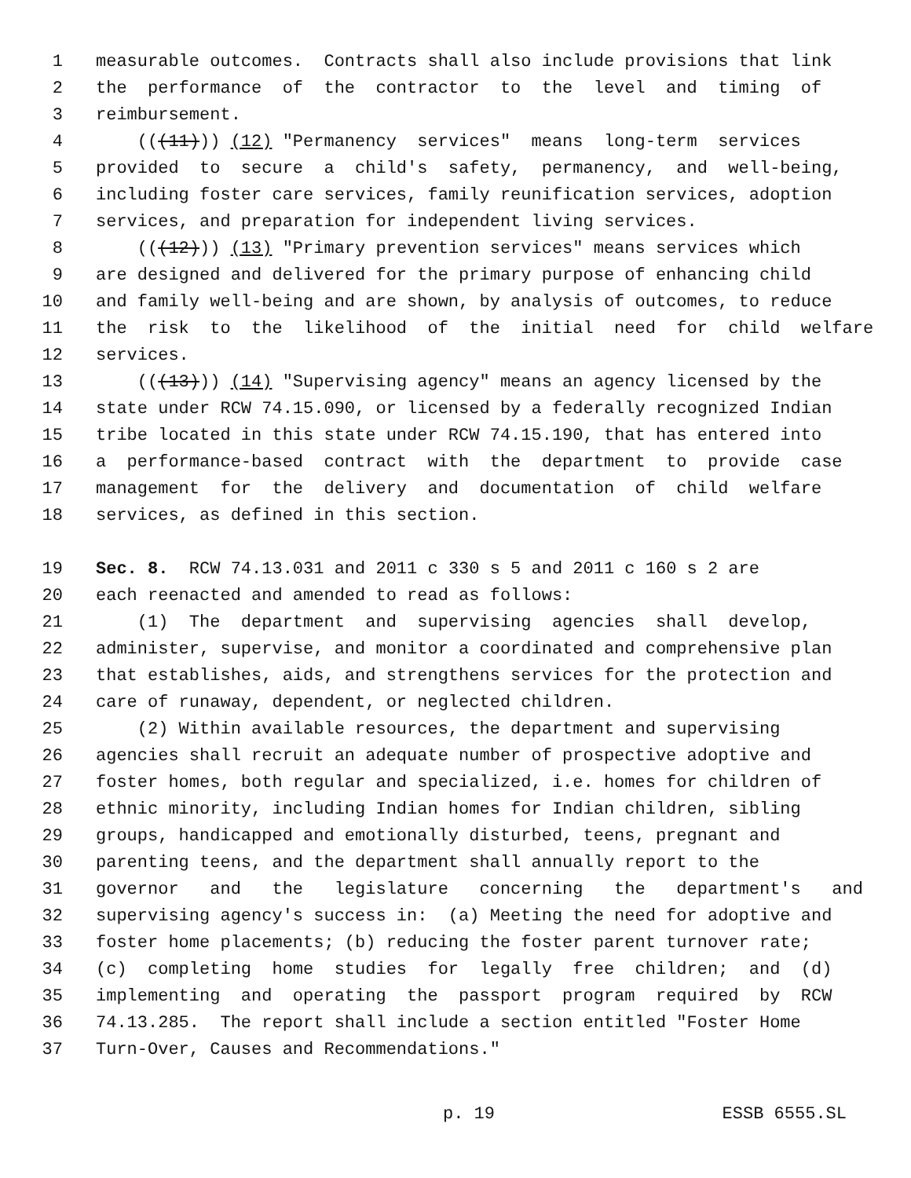1 measurable outcomes. Contracts shall also include provisions that link
2 the performance of the contractor to the level and timing of
3 reimbursement.
4 (((11))) (12) "Permanency services" means long-term services
5 provided to secure a child's safety, permanency, and well-being,
6 including foster care services, family reunification services, adoption
7 services, and preparation for independent living services.
8 (((12))) (13) "Primary prevention services" means services which
9 are designed and delivered for the primary purpose of enhancing child
10 and family well-being and are shown, by analysis of outcomes, to reduce
11 the risk to the likelihood of the initial need for child welfare
12 services.
13 (((13))) (14) "Supervising agency" means an agency licensed by the
14 state under RCW 74.15.090, or licensed by a federally recognized Indian
15 tribe located in this state under RCW 74.15.190, that has entered into
16 a performance-based contract with the department to provide case
17 management for the delivery and documentation of child welfare
18 services, as defined in this section.
19 Sec. 8. RCW 74.13.031 and 2011 c 330 s 5 and 2011 c 160 s 2 are
20 each reenacted and amended to read as follows:
21 (1) The department and supervising agencies shall develop,
22 administer, supervise, and monitor a coordinated and comprehensive plan
23 that establishes, aids, and strengthens services for the protection and
24 care of runaway, dependent, or neglected children.
25 (2) Within available resources, the department and supervising
26 agencies shall recruit an adequate number of prospective adoptive and
27 foster homes, both regular and specialized, i.e. homes for children of
28 ethnic minority, including Indian homes for Indian children, sibling
29 groups, handicapped and emotionally disturbed, teens, pregnant and
30 parenting teens, and the department shall annually report to the
31 governor and the legislature concerning the department's and
32 supervising agency's success in: (a) Meeting the need for adoptive and
33 foster home placements; (b) reducing the foster parent turnover rate;
34 (c) completing home studies for legally free children; and (d)
35 implementing and operating the passport program required by RCW
36 74.13.285. The report shall include a section entitled "Foster Home
37 Turn-Over, Causes and Recommendations."
p. 19 ESSB 6555.SL